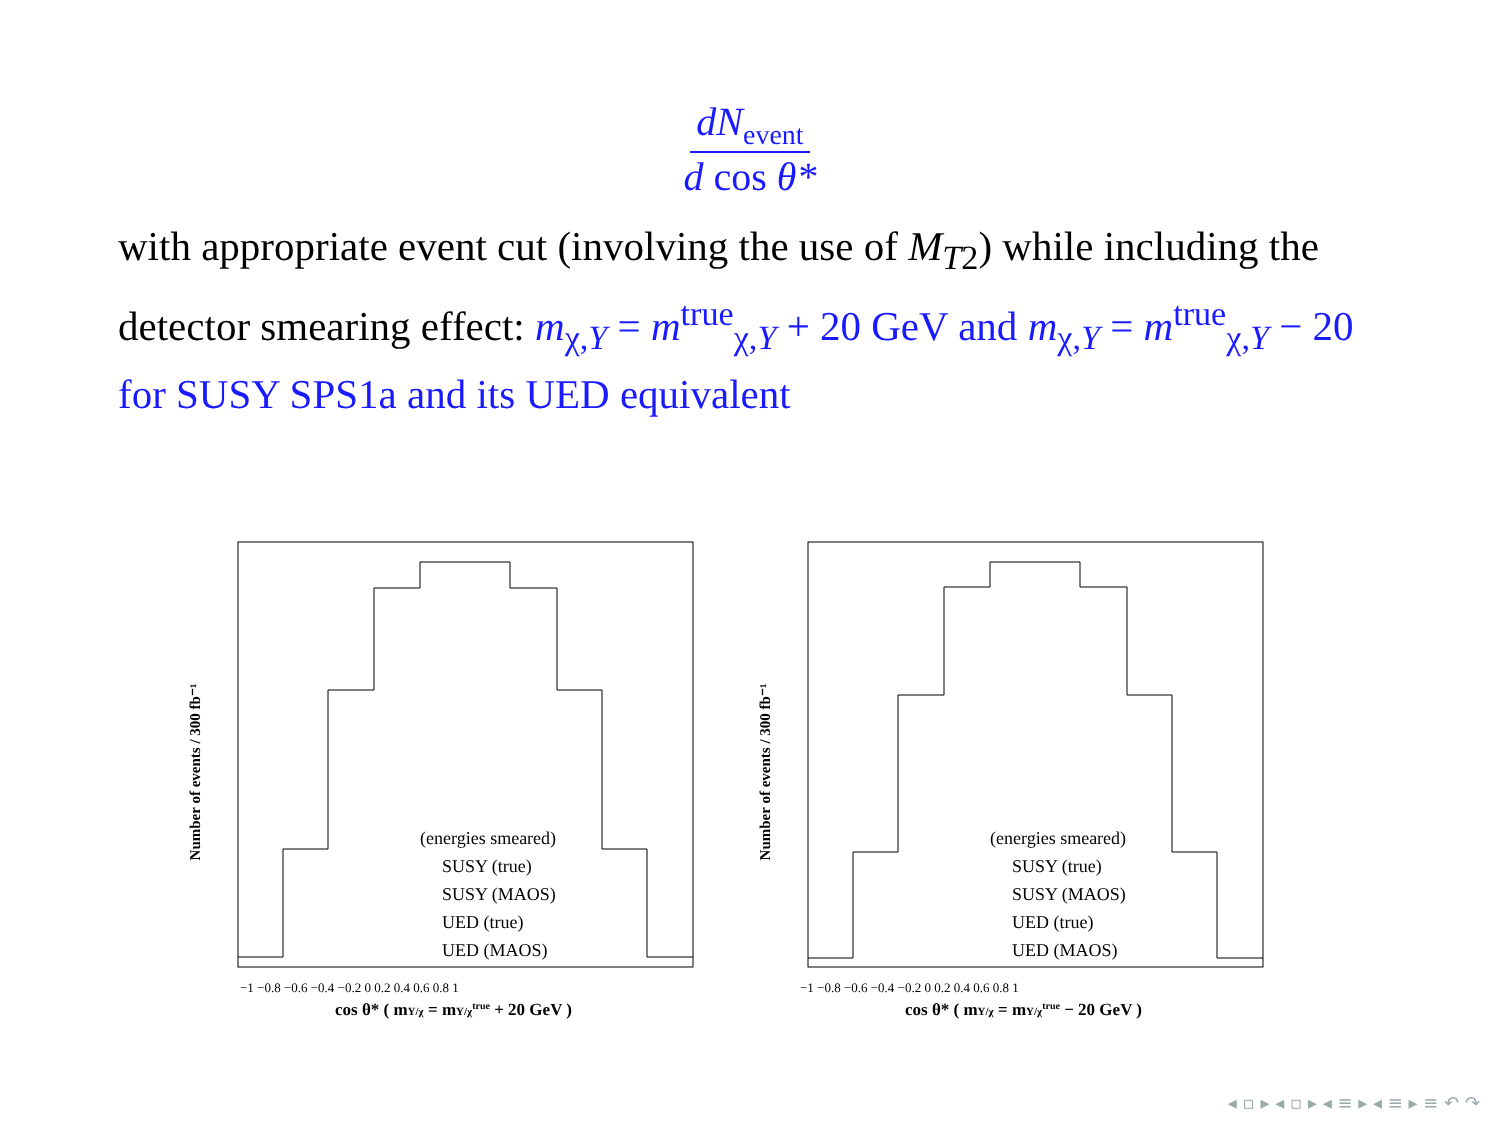dN<sub>event</sub>
d cos θ*
with appropriate event cut (involving the use of M<sub>T2</sub>) while including the detector smearing effect: m<sub>χ,Y</sub> = m<sup>true</sup><sub>χ,Y</sub> + 20 GeV and m<sub>χ,Y</sub> = m<sup>true</sup><sub>χ,Y</sub> − 20 for SUSY SPS1a and its UED equivalent
Number of events / 300 fb⁻¹
(energies smeared)
SUSY (true)
SUSY (MAOS)
UED (true)
UED (MAOS)
−1 −0.8 −0.6 −0.4 −0.2 0 0.2 0.4 0.6 0.8 1
cos θ* ( mY/χ = mY/χtrue + 20 GeV )
Number of events / 300 fb⁻¹
(energies smeared)
SUSY (true)
SUSY (MAOS)
UED (true)
UED (MAOS)
−1 −0.8 −0.6 −0.4 −0.2 0 0.2 0.4 0.6 0.8 1
cos θ* ( mY/χ = mY/χtrue − 20 GeV )
◂ ▫ ▸ ◂ ▫ ▸ ◂ ≡ ▸ ◂ ≡ ▸ ≡ ↶ ↷